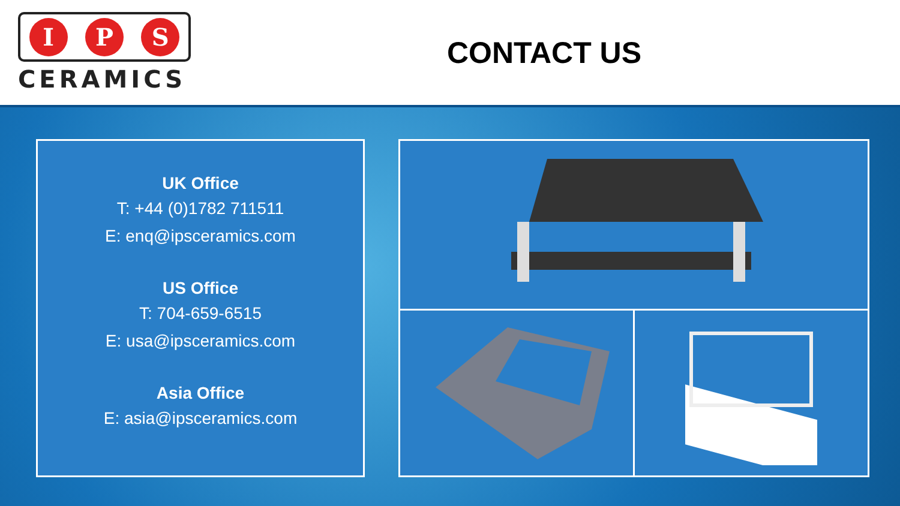I P S
CERAMICS
CONTACT US
UK Office
T: +44 (0)1782 711511
E: enq@ipsceramics.com
US Office
T: 704-659-6515
E: usa@ipsceramics.com
Asia Office
E: asia@ipsceramics.com